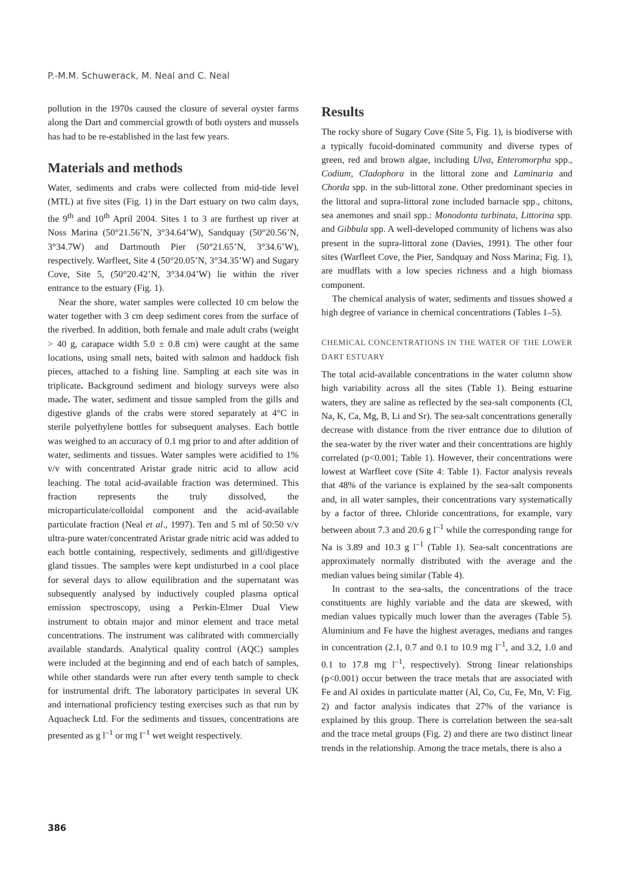P.-M.M. Schuwerack, M. Neal and C. Neal
pollution in the 1970s caused the closure of several oyster farms along the Dart and commercial growth of both oysters and mussels has had to be re-established in the last few years.
Materials and methods
Water, sediments and crabs were collected from mid-tide level (MTL) at five sites (Fig. 1) in the Dart estuary on two calm days, the 9<sup>th</sup> and 10<sup>th</sup> April 2004. Sites 1 to 3 are furthest up river at Noss Marina (50°21.56’N, 3°34.64’W), Sandquay (50°20.56’N, 3°34.7W) and Dartmouth Pier (50°21.65’N, 3°34.6’W), respectively. Warfleet, Site 4 (50°20.05’N, 3°34.35’W) and Sugary Cove, Site 5, (50°20.42’N, 3°34.04’W) lie within the river entrance to the estuary (Fig. 1).
Near the shore, water samples were collected 10 cm below the water together with 3 cm deep sediment cores from the surface of the riverbed. In addition, both female and male adult crabs (weight > 40 g, carapace width 5.0 ± 0.8 cm) were caught at the same locations, using small nets, baited with salmon and haddock fish pieces, attached to a fishing line. Sampling at each site was in triplicate. Background sediment and biology surveys were also made. The water, sediment and tissue sampled from the gills and digestive glands of the crabs were stored separately at 4°C in sterile polyethylene bottles for subsequent analyses. Each bottle was weighed to an accuracy of 0.1 mg prior to and after addition of water, sediments and tissues. Water samples were acidified to 1% v/v with concentrated Aristar grade nitric acid to allow acid leaching. The total acid-available fraction was determined. This fraction represents the truly dissolved, the microparticulate/colloidal component and the acid-available particulate fraction (Neal et al., 1997). Ten and 5 ml of 50:50 v/v ultra-pure water/concentrated Aristar grade nitric acid was added to each bottle containing, respectively, sediments and gill/digestive gland tissues. The samples were kept undisturbed in a cool place for several days to allow equilibration and the supernatant was subsequently analysed by inductively coupled plasma optical emission spectroscopy, using a Perkin-Elmer Dual View instrument to obtain major and minor element and trace metal concentrations. The instrument was calibrated with commercially available standards. Analytical quality control (AQC) samples were included at the beginning and end of each batch of samples, while other standards were run after every tenth sample to check for instrumental drift. The laboratory participates in several UK and international proficiency testing exercises such as that run by Aquacheck Ltd. For the sediments and tissues, concentrations are presented as g l<sup>–1</sup> or mg l<sup>–1</sup> wet weight respectively.
Results
The rocky shore of Sugary Cove (Site 5, Fig. 1), is biodiverse with a typically fucoid-dominated community and diverse types of green, red and brown algae, including Ulva, Enteromorpha spp., Codium, Cladophora in the littoral zone and Laminaria and Chorda spp. in the sub-littoral zone. Other predominant species in the littoral and supra-littoral zone included barnacle spp., chitons, sea anemones and snail spp.: Monodonta turbinata, Littorina spp. and Gibbula spp. A well-developed community of lichens was also present in the supra-littoral zone (Davies, 1991). The other four sites (Warfleet Cove, the Pier, Sandquay and Noss Marina; Fig. 1), are mudflats with a low species richness and a high biomass component.
The chemical analysis of water, sediments and tissues showed a high degree of variance in chemical concentrations (Tables 1–5).
CHEMICAL CONCENTRATIONS IN THE WATER OF THE LOWER DART ESTUARY
The total acid-available concentrations in the water column show high variability across all the sites (Table 1). Being estuarine waters, they are saline as reflected by the sea-salt components (Cl, Na, K, Ca, Mg, B, Li and Sr). The sea-salt concentrations generally decrease with distance from the river entrance due to dilution of the sea-water by the river water and their concentrations are highly correlated (p<0.001; Table 1). However, their concentrations were lowest at Warfleet cove (Site 4: Table 1). Factor analysis reveals that 48% of the variance is explained by the sea-salt components and, in all water samples, their concentrations vary systematically by a factor of three. Chloride concentrations, for example, vary between about 7.3 and 20.6 g l<sup>–1</sup> while the corresponding range for Na is 3.89 and 10.3 g l<sup>–1</sup> (Table 1). Sea-salt concentrations are approximately normally distributed with the average and the median values being similar (Table 4).
In contrast to the sea-salts, the concentrations of the trace constituents are highly variable and the data are skewed, with median values typically much lower than the averages (Table 5). Aluminium and Fe have the highest averages, medians and ranges in concentration (2.1, 0.7 and 0.1 to 10.9 mg l<sup>–1</sup>, and 3.2, 1.0 and 0.1 to 17.8 mg l<sup>–1</sup>, respectively). Strong linear relationships (p<0.001) occur between the trace metals that are associated with Fe and Al oxides in particulate matter (Al, Co, Cu, Fe, Mn, V: Fig. 2) and factor analysis indicates that 27% of the variance is explained by this group. There is correlation between the sea-salt and the trace metal groups (Fig. 2) and there are two distinct linear trends in the relationship. Among the trace metals, there is also a
386